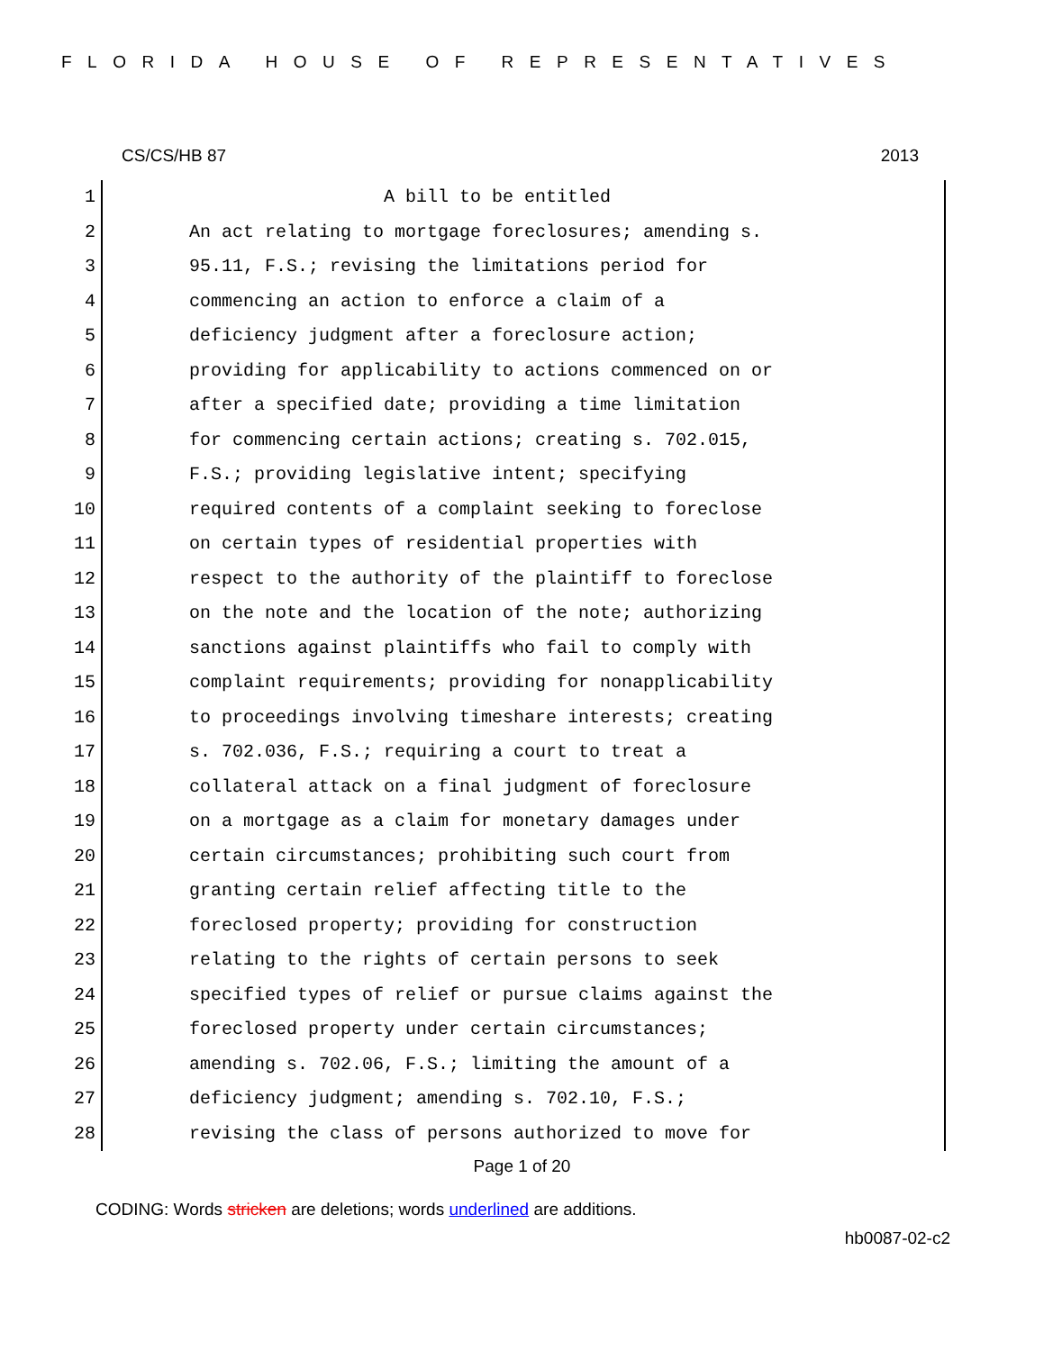FLORIDA HOUSE OF REPRESENTATIVES
CS/CS/HB 87 2013
1 A bill to be entitled
2 An act relating to mortgage foreclosures; amending s.
3 95.11, F.S.; revising the limitations period for
4 commencing an action to enforce a claim of a
5 deficiency judgment after a foreclosure action;
6 providing for applicability to actions commenced on or
7 after a specified date; providing a time limitation
8 for commencing certain actions; creating s. 702.015,
9 F.S.; providing legislative intent; specifying
10 required contents of a complaint seeking to foreclose
11 on certain types of residential properties with
12 respect to the authority of the plaintiff to foreclose
13 on the note and the location of the note; authorizing
14 sanctions against plaintiffs who fail to comply with
15 complaint requirements; providing for nonapplicability
16 to proceedings involving timeshare interests; creating
17 s. 702.036, F.S.; requiring a court to treat a
18 collateral attack on a final judgment of foreclosure
19 on a mortgage as a claim for monetary damages under
20 certain circumstances; prohibiting such court from
21 granting certain relief affecting title to the
22 foreclosed property; providing for construction
23 relating to the rights of certain persons to seek
24 specified types of relief or pursue claims against the
25 foreclosed property under certain circumstances;
26 amending s. 702.06, F.S.; limiting the amount of a
27 deficiency judgment; amending s. 702.10, F.S.;
28 revising the class of persons authorized to move for
Page 1 of 20
CODING: Words stricken are deletions; words underlined are additions.
hb0087-02-c2